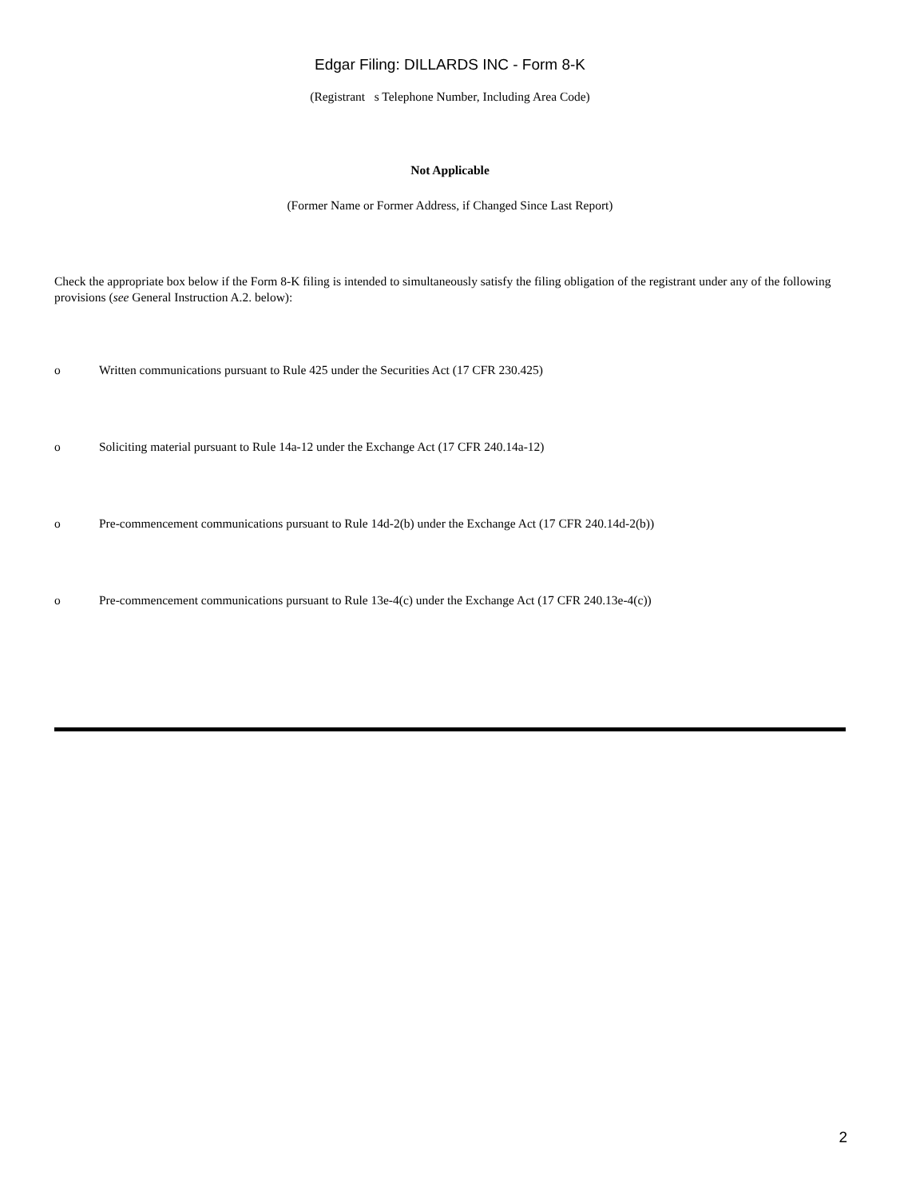Edgar Filing: DILLARDS INC - Form 8-K
(Registrant s Telephone Number, Including Area Code)
Not Applicable
(Former Name or Former Address, if Changed Since Last Report)
Check the appropriate box below if the Form 8-K filing is intended to simultaneously satisfy the filing obligation of the registrant under any of the following provisions (see General Instruction A.2. below):
o Written communications pursuant to Rule 425 under the Securities Act (17 CFR 230.425)
o Soliciting material pursuant to Rule 14a-12 under the Exchange Act (17 CFR 240.14a-12)
o Pre-commencement communications pursuant to Rule 14d-2(b) under the Exchange Act (17 CFR 240.14d-2(b))
o Pre-commencement communications pursuant to Rule 13e-4(c) under the Exchange Act (17 CFR 240.13e-4(c))
2